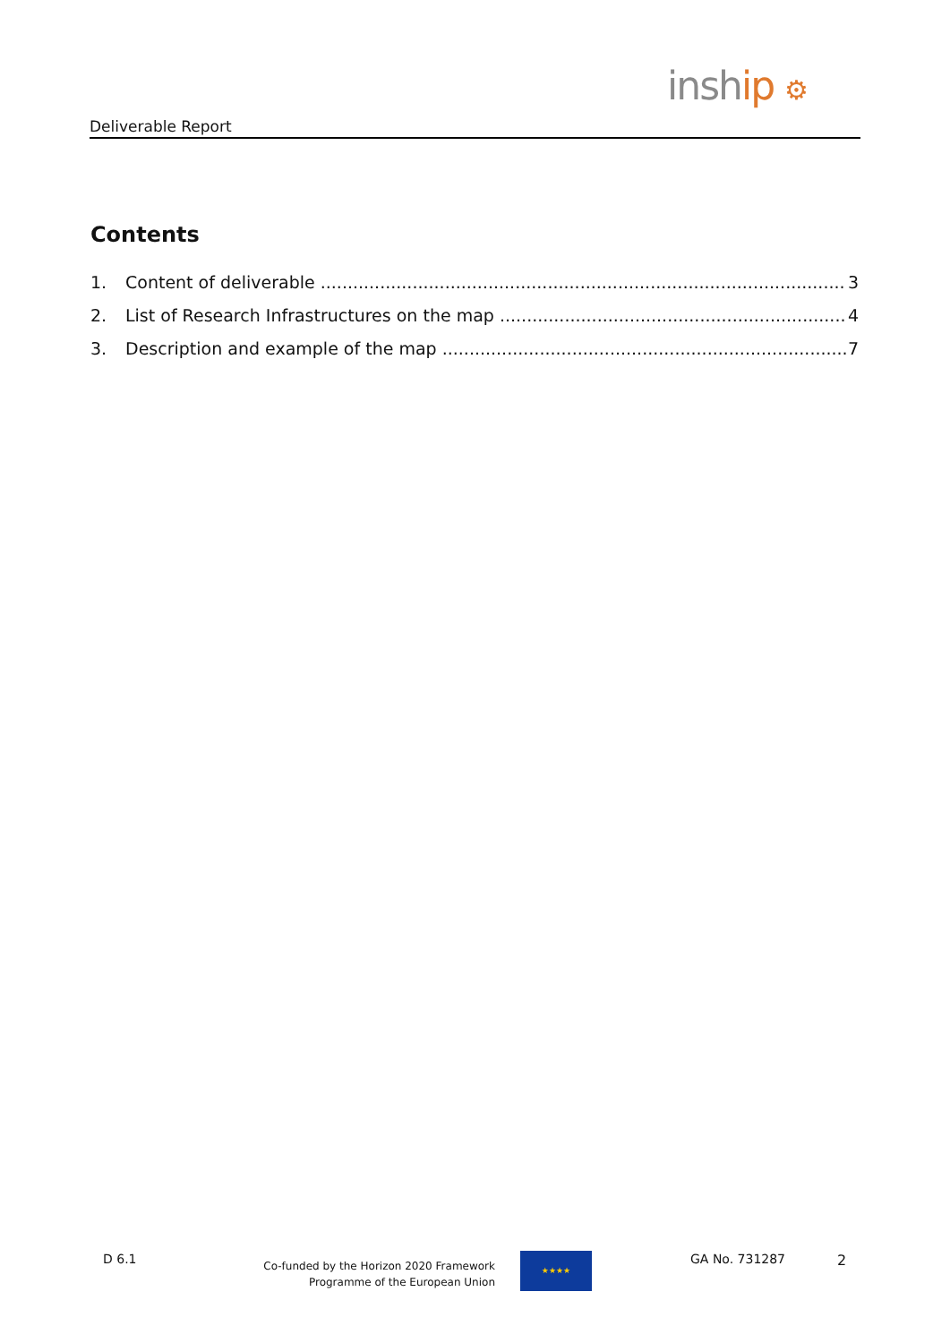Deliverable Report
inship ⚙
Contents
1. Content of deliverable 3
2. List of Research Infrastructures on the map 4
3. Description and example of the map 7
D 6.1
Co-funded by the Horizon 2020 Framework
Programme of the European Union
★★★★ GA No. 731287 2